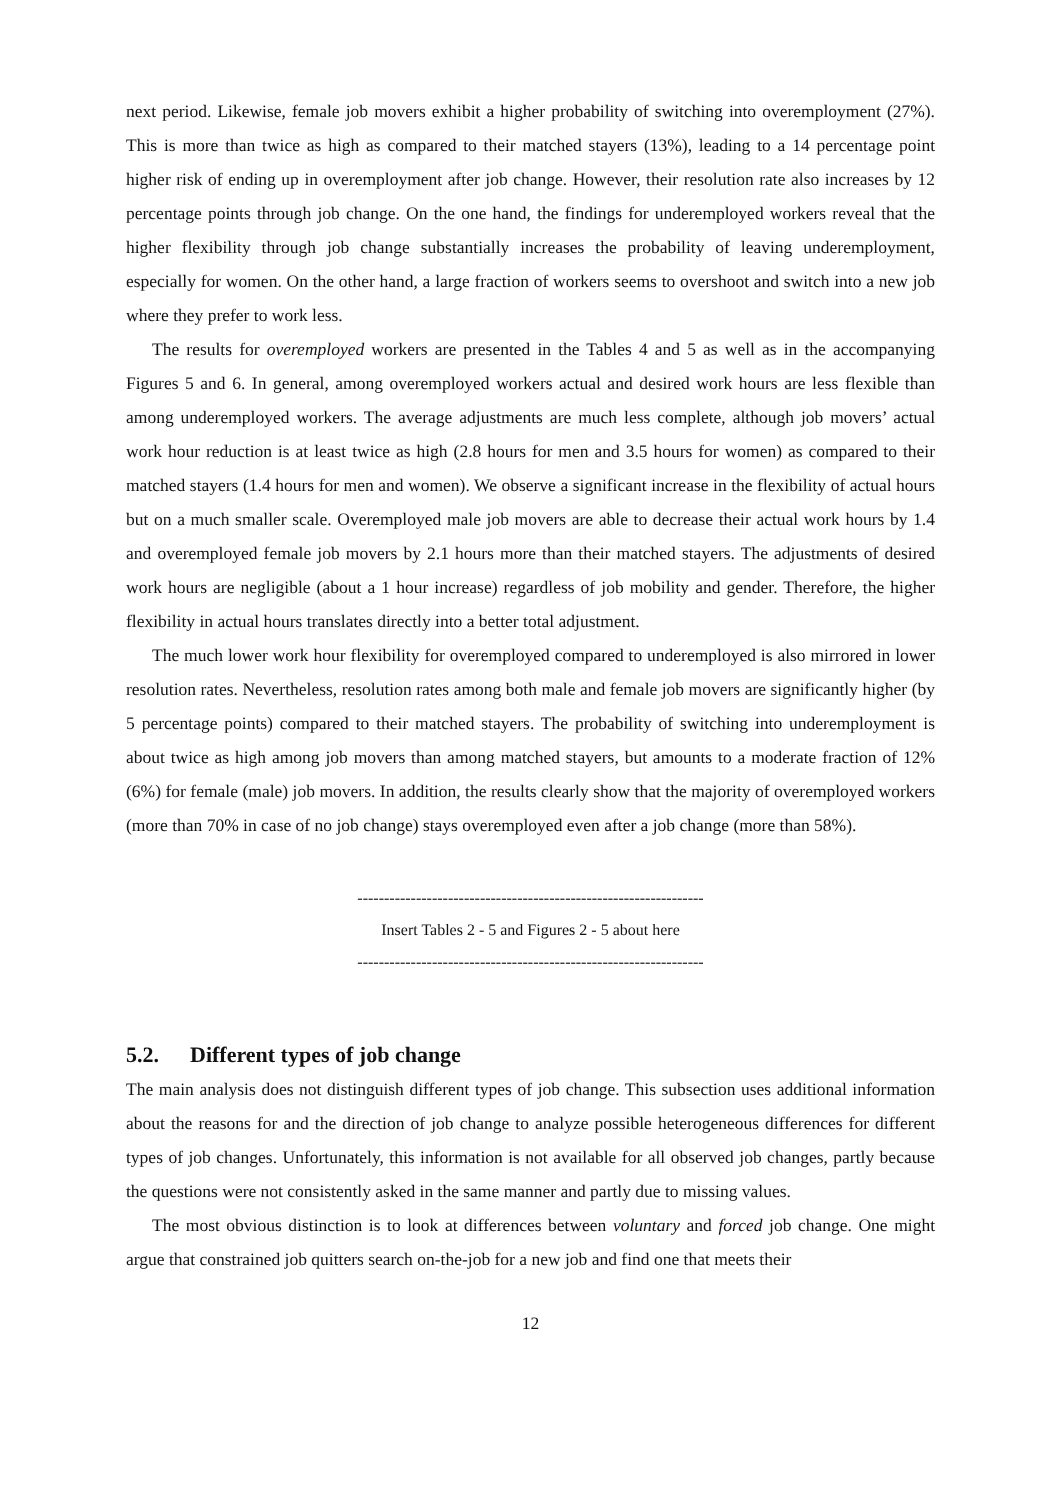next period. Likewise, female job movers exhibit a higher probability of switching into overemployment (27%). This is more than twice as high as compared to their matched stayers (13%), leading to a 14 percentage point higher risk of ending up in overemployment after job change. However, their resolution rate also increases by 12 percentage points through job change. On the one hand, the findings for underemployed workers reveal that the higher flexibility through job change substantially increases the probability of leaving underemployment, especially for women. On the other hand, a large fraction of workers seems to overshoot and switch into a new job where they prefer to work less.
The results for overemployed workers are presented in the Tables 4 and 5 as well as in the accompanying Figures 5 and 6. In general, among overemployed workers actual and desired work hours are less flexible than among underemployed workers. The average adjustments are much less complete, although job movers’ actual work hour reduction is at least twice as high (2.8 hours for men and 3.5 hours for women) as compared to their matched stayers (1.4 hours for men and women). We observe a significant increase in the flexibility of actual hours but on a much smaller scale. Overemployed male job movers are able to decrease their actual work hours by 1.4 and overemployed female job movers by 2.1 hours more than their matched stayers. The adjustments of desired work hours are negligible (about a 1 hour increase) regardless of job mobility and gender. Therefore, the higher flexibility in actual hours translates directly into a better total adjustment.
The much lower work hour flexibility for overemployed compared to underemployed is also mirrored in lower resolution rates. Nevertheless, resolution rates among both male and female job movers are significantly higher (by 5 percentage points) compared to their matched stayers. The probability of switching into underemployment is about twice as high among job movers than among matched stayers, but amounts to a moderate fraction of 12% (6%) for female (male) job movers. In addition, the results clearly show that the majority of overemployed workers (more than 70% in case of no job change) stays overemployed even after a job change (more than 58%).
-----------------------------------------------------------------
Insert Tables 2 - 5 and Figures 2 - 5 about here
-----------------------------------------------------------------
5.2. Different types of job change
The main analysis does not distinguish different types of job change. This subsection uses additional information about the reasons for and the direction of job change to analyze possible heterogeneous differences for different types of job changes. Unfortunately, this information is not available for all observed job changes, partly because the questions were not consistently asked in the same manner and partly due to missing values.
The most obvious distinction is to look at differences between voluntary and forced job change. One might argue that constrained job quitters search on-the-job for a new job and find one that meets their
12